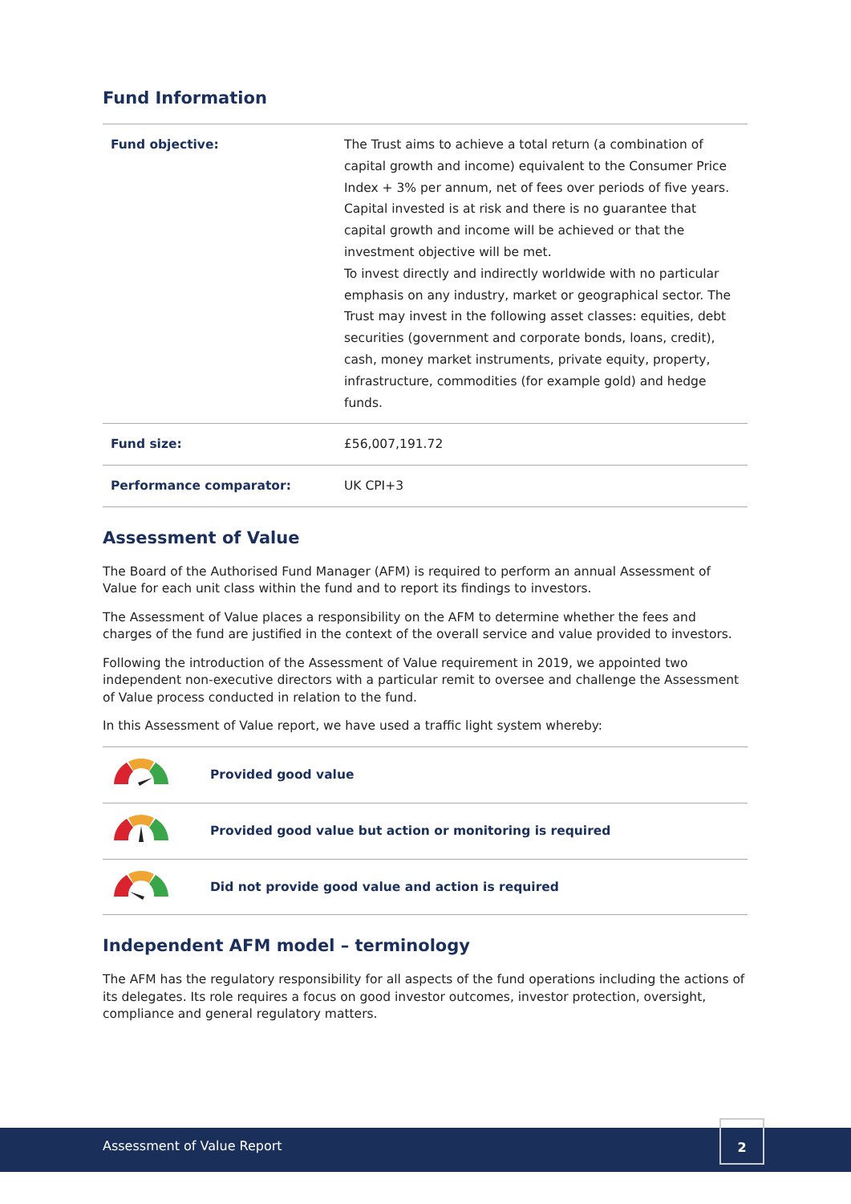Fund Information
| Fund objective: | The Trust aims to achieve a total return (a combination of capital growth and income) equivalent to the Consumer Price Index + 3% per annum, net of fees over periods of five years. Capital invested is at risk and there is no guarantee that capital growth and income will be achieved or that the investment objective will be met. To invest directly and indirectly worldwide with no particular emphasis on any industry, market or geographical sector. The Trust may invest in the following asset classes: equities, debt securities (government and corporate bonds, loans, credit), cash, money market instruments, private equity, property, infrastructure, commodities (for example gold) and hedge funds. |
| Fund size: | £56,007,191.72 |
| Performance comparator: | UK CPI+3 |
Assessment of Value
The Board of the Authorised Fund Manager (AFM) is required to perform an annual Assessment of Value for each unit class within the fund and to report its findings to investors.
The Assessment of Value places a responsibility on the AFM to determine whether the fees and charges of the fund are justified in the context of the overall service and value provided to investors.
Following the introduction of the Assessment of Value requirement in 2019, we appointed two independent non-executive directors with a particular remit to oversee and challenge the Assessment of Value process conducted in relation to the fund.
In this Assessment of Value report, we have used a traffic light system whereby:
| | Provided good value |
| | Provided good value but action or monitoring is required |
| | Did not provide good value and action is required |
Independent AFM model – terminology
The AFM has the regulatory responsibility for all aspects of the fund operations including the actions of its delegates. Its role requires a focus on good investor outcomes, investor protection, oversight, compliance and general regulatory matters.
Assessment of Value Report
2